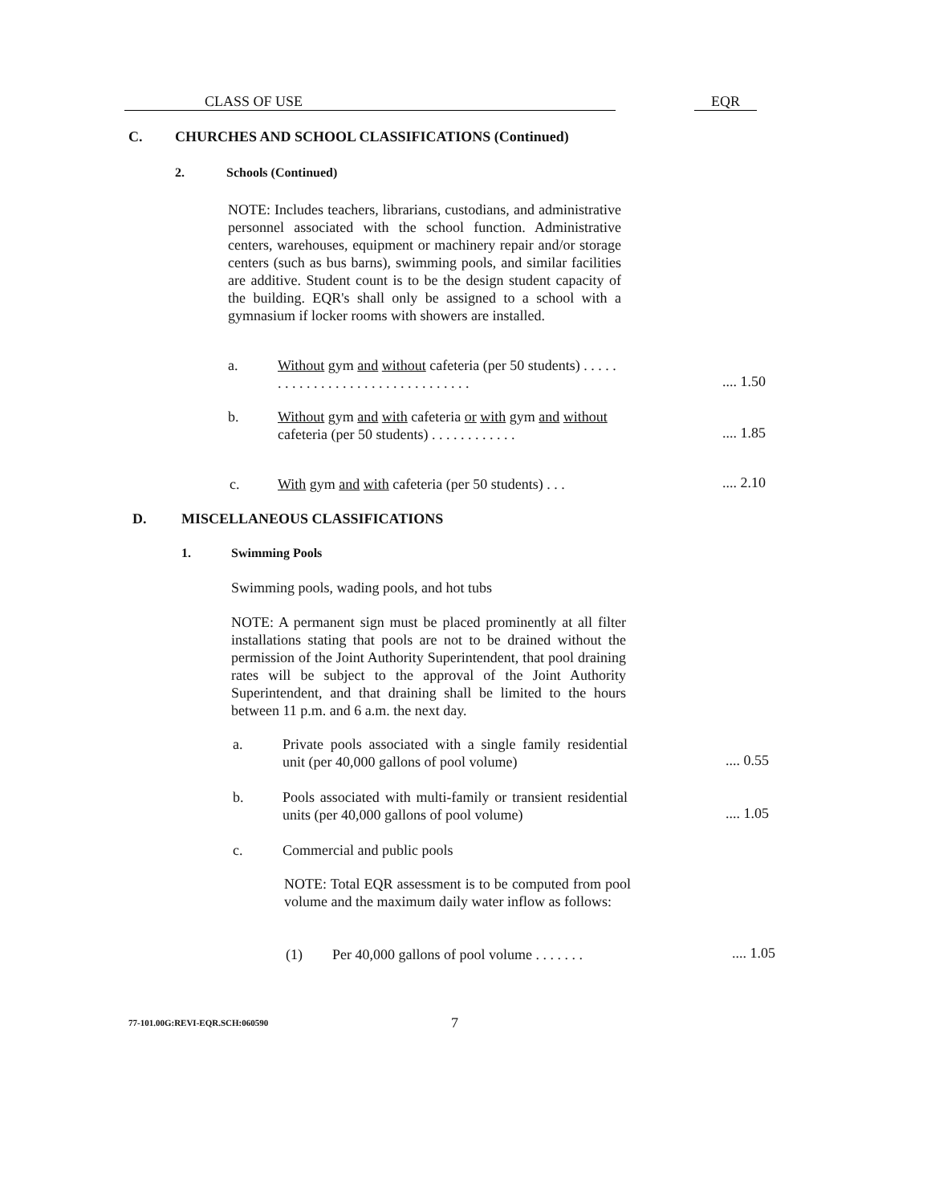CLASS OF USE EQR
C. CHURCHES AND SCHOOL CLASSIFICATIONS (Continued)
2. Schools (Continued)
NOTE: Includes teachers, librarians, custodians, and administrative personnel associated with the school function. Administrative centers, warehouses, equipment or machinery repair and/or storage centers (such as bus barns), swimming pools, and similar facilities are additive. Student count is to be the design student capacity of the building. EQR's shall only be assigned to a school with a gymnasium if locker rooms with showers are installed.
a.
Without gym and without cafeteria (per 50 students) . . . . . . . . . . . . . . . . . . . . . . . . . . . . . . . .
.... 1.50
b.
Without gym and with cafeteria or with gym and without cafeteria (per 50 students) . . . . . . . . . . . .
.... 1.85
c.
With gym and with cafeteria (per 50 students) . . .
.... 2.10
D. MISCELLANEOUS CLASSIFICATIONS
1. Swimming Pools
Swimming pools, wading pools, and hot tubs
NOTE: A permanent sign must be placed prominently at all filter installations stating that pools are not to be drained without the permission of the Joint Authority Superintendent, that pool draining rates will be subject to the approval of the Joint Authority Superintendent, and that draining shall be limited to the hours between 11 p.m. and 6 a.m. the next day.
a.
Private pools associated with a single family residential unit (per 40,000 gallons of pool volume)
.... 0.55
b.
Pools associated with multi-family or transient residential units (per 40,000 gallons of pool volume)
.... 1.05
c.
Commercial and public pools
NOTE: Total EQR assessment is to be computed from pool volume and the maximum daily water inflow as follows:
(1)
Per 40,000 gallons of pool volume . . . . . . .
.... 1.05
77-101.00G:REVI-EQR.SCH:060590 7